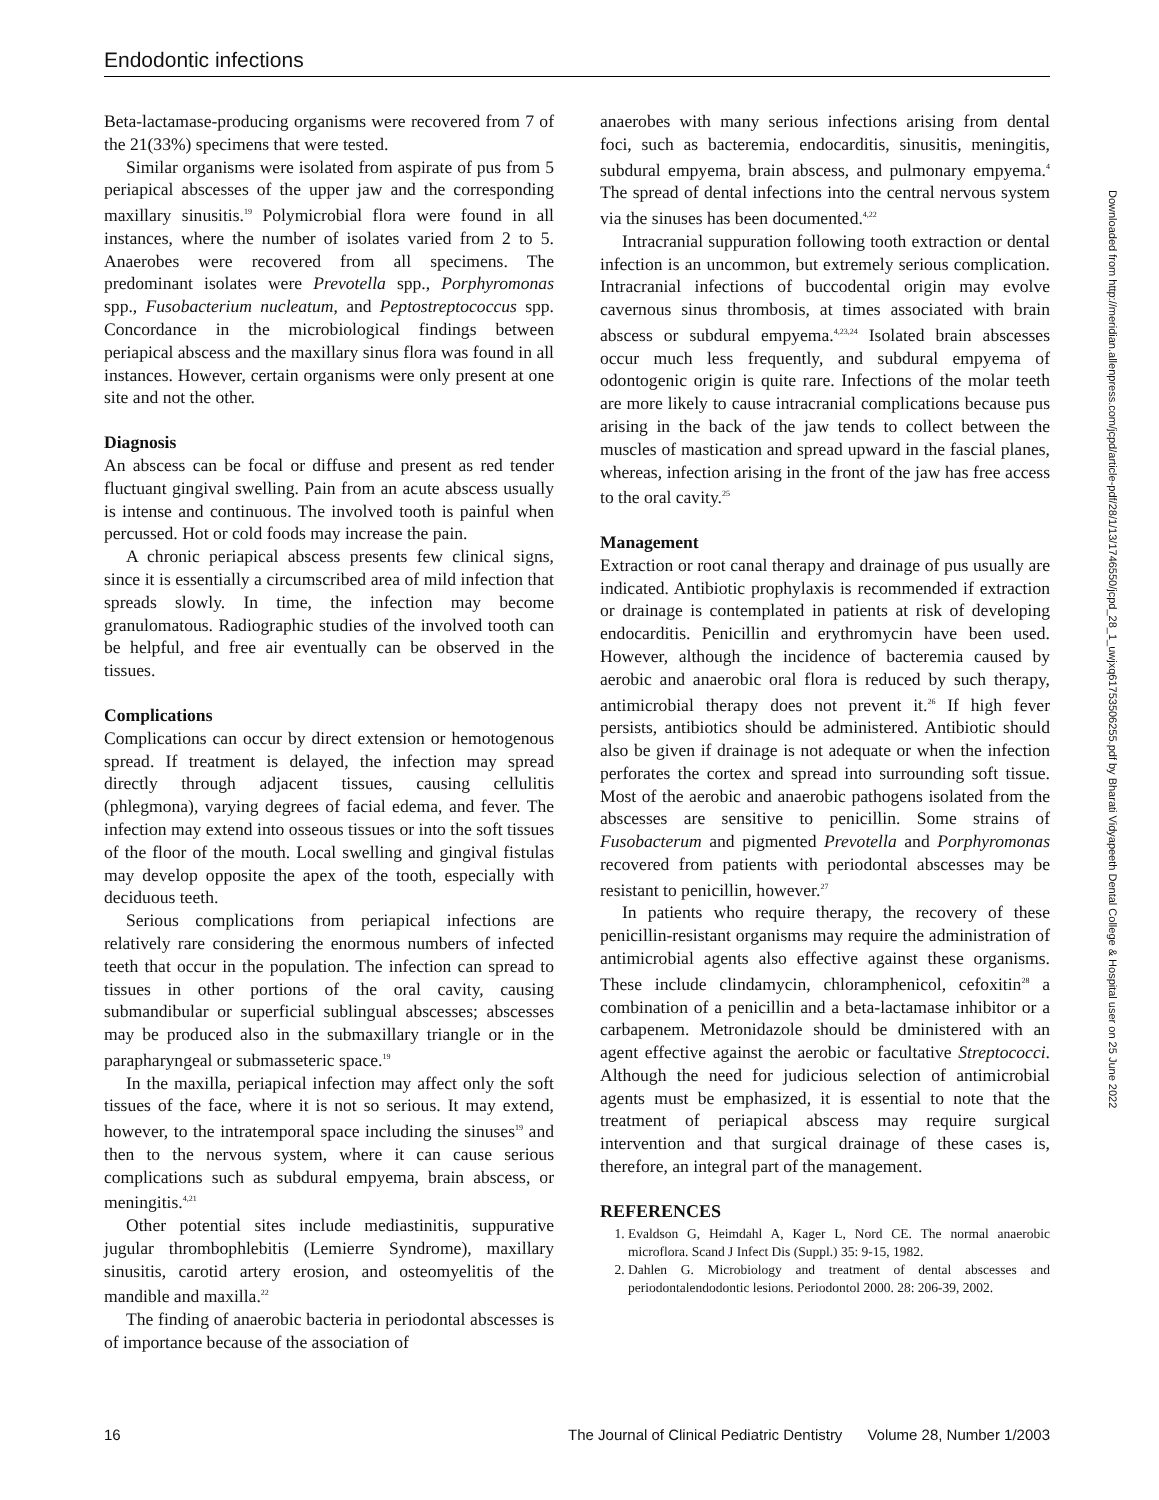Endodontic infections
Beta-lactamase-producing organisms were recovered from 7 of the 21(33%) specimens that were tested.
Similar organisms were isolated from aspirate of pus from 5 periapical abscesses of the upper jaw and the corresponding maxillary sinusitis.<sup>19</sup> Polymicrobial flora were found in all instances, where the number of isolates varied from 2 to 5. Anaerobes were recovered from all specimens. The predominant isolates were Prevotella spp., Porphyromonas spp., Fusobacterium nucleatum, and Peptostreptococcus spp. Concordance in the microbiological findings between periapical abscess and the maxillary sinus flora was found in all instances. However, certain organisms were only present at one site and not the other.
Diagnosis
An abscess can be focal or diffuse and present as red tender fluctuant gingival swelling. Pain from an acute abscess usually is intense and continuous. The involved tooth is painful when percussed. Hot or cold foods may increase the pain.
A chronic periapical abscess presents few clinical signs, since it is essentially a circumscribed area of mild infection that spreads slowly. In time, the infection may become granulomatous. Radiographic studies of the involved tooth can be helpful, and free air eventually can be observed in the tissues.
Complications
Complications can occur by direct extension or hemotogenous spread. If treatment is delayed, the infection may spread directly through adjacent tissues, causing cellulitis (phlegmona), varying degrees of facial edema, and fever. The infection may extend into osseous tissues or into the soft tissues of the floor of the mouth. Local swelling and gingival fistulas may develop opposite the apex of the tooth, especially with deciduous teeth.
Serious complications from periapical infections are relatively rare considering the enormous numbers of infected teeth that occur in the population. The infection can spread to tissues in other portions of the oral cavity, causing submandibular or superficial sublingual abscesses; abscesses may be produced also in the submaxillary triangle or in the parapharyngeal or submasseteric space.<sup>19</sup>
In the maxilla, periapical infection may affect only the soft tissues of the face, where it is not so serious. It may extend, however, to the intratemporal space including the sinuses<sup>19</sup> and then to the nervous system, where it can cause serious complications such as subdural empyema, brain abscess, or meningitis.<sup>4,21</sup>
Other potential sites include mediastinitis, suppurative jugular thrombophlebitis (Lemierre Syndrome), maxillary sinusitis, carotid artery erosion, and osteomyelitis of the mandible and maxilla.<sup>22</sup>
The finding of anaerobic bacteria in periodontal abscesses is of importance because of the association of
anaerobes with many serious infections arising from dental foci, such as bacteremia, endocarditis, sinusitis, meningitis, subdural empyema, brain abscess, and pulmonary empyema.<sup>4</sup> The spread of dental infections into the central nervous system via the sinuses has been documented.<sup>4,22</sup>
Intracranial suppuration following tooth extraction or dental infection is an uncommon, but extremely serious complication. Intracranial infections of buccodental origin may evolve cavernous sinus thrombosis, at times associated with brain abscess or subdural empyema.<sup>4,23,24</sup> Isolated brain abscesses occur much less frequently, and subdural empyema of odontogenic origin is quite rare. Infections of the molar teeth are more likely to cause intracranial complications because pus arising in the back of the jaw tends to collect between the muscles of mastication and spread upward in the fascial planes, whereas, infection arising in the front of the jaw has free access to the oral cavity.<sup>25</sup>
Management
Extraction or root canal therapy and drainage of pus usually are indicated. Antibiotic prophylaxis is recommended if extraction or drainage is contemplated in patients at risk of developing endocarditis. Penicillin and erythromycin have been used. However, although the incidence of bacteremia caused by aerobic and anaerobic oral flora is reduced by such therapy, antimicrobial therapy does not prevent it.<sup>26</sup> If high fever persists, antibiotics should be administered. Antibiotic should also be given if drainage is not adequate or when the infection perforates the cortex and spread into surrounding soft tissue. Most of the aerobic and anaerobic pathogens isolated from the abscesses are sensitive to penicillin. Some strains of Fusobacterum and pigmented Prevotella and Porphyromonas recovered from patients with periodontal abscesses may be resistant to penicillin, however.<sup>27</sup>
In patients who require therapy, the recovery of these penicillin-resistant organisms may require the administration of antimicrobial agents also effective against these organisms. These include clindamycin, chloramphenicol, cefoxitin<sup>28</sup> a combination of a penicillin and a beta-lactamase inhibitor or a carbapenem. Metronidazole should be dministered with an agent effective against the aerobic or facultative Streptococci. Although the need for judicious selection of antimicrobial agents must be emphasized, it is essential to note that the treatment of periapical abscess may require surgical intervention and that surgical drainage of these cases is, therefore, an integral part of the management.
REFERENCES
1. Evaldson G, Heimdahl A, Kager L, Nord CE. The normal anaerobic microflora. Scand J Infect Dis (Suppl.) 35: 9-15, 1982.
2. Dahlen G. Microbiology and treatment of dental abscesses and periodontalendodontic lesions. Periodontol 2000. 28: 206-39, 2002.
Downloaded from http://meridian.allenpress.com/jcpd/article-pdf/28/1/13/1746550/jcpd_28_1_uwjxq61753506255.pdf by Bharati Vidyapeeth Dental College & Hospital user on 25 June 2022
16 The Journal of Clinical Pediatric Dentistry Volume 28, Number 1/2003